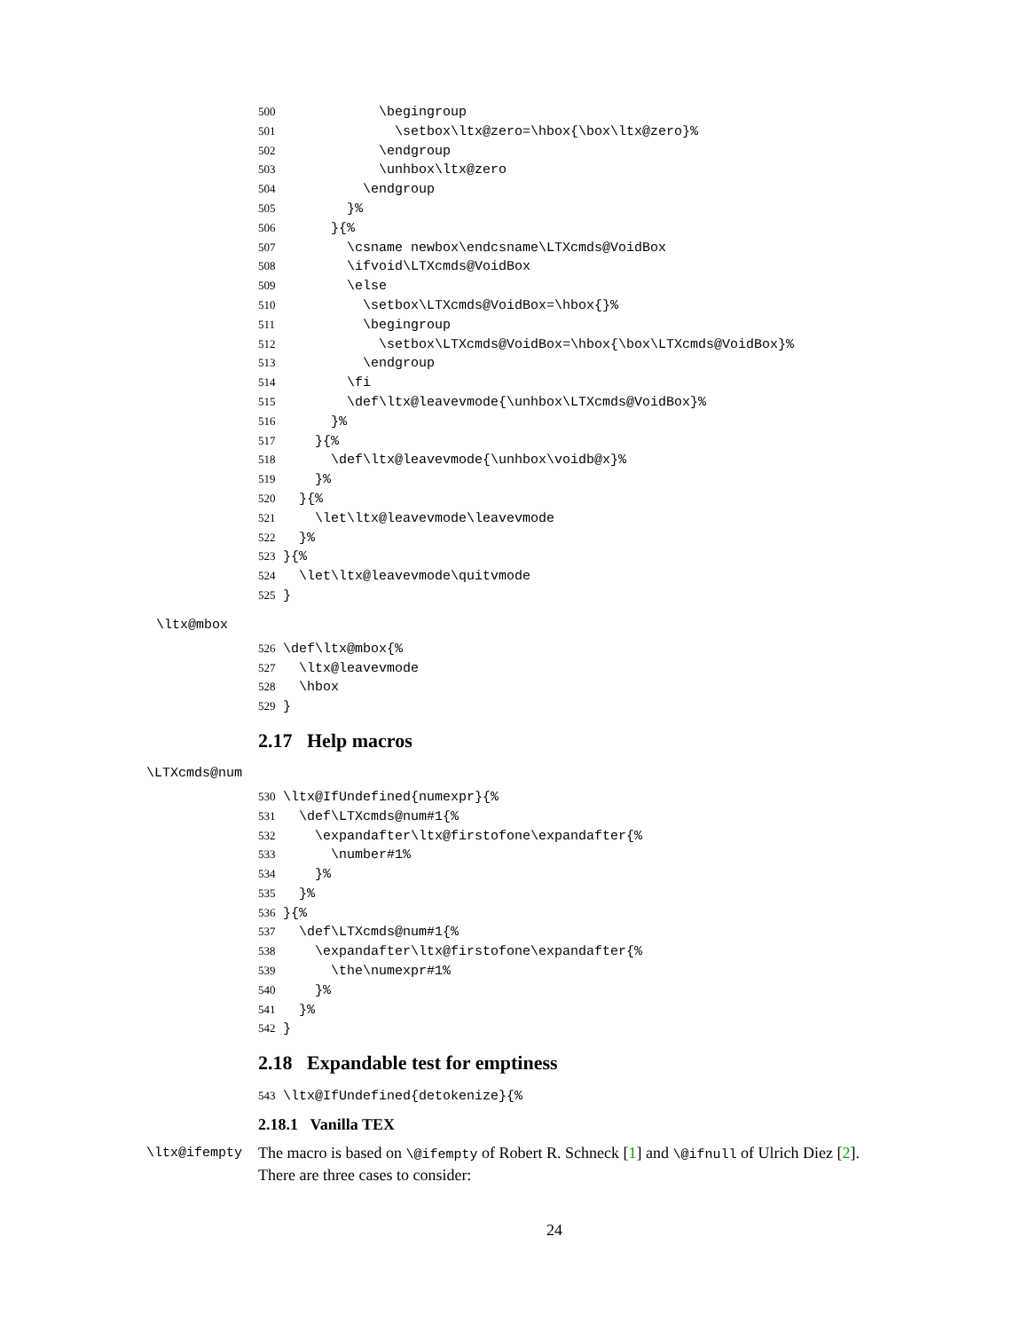500 \begingroup 501 \setbox\ltx@zero=\hbox{\box\ltx@zero}% 502 \endgroup 503 \unhbox\ltx@zero 504 \endgroup 505 }% 506 }{% 507 \csname newbox\endcsname\LTXcmds@VoidBox 508 \ifvoid\LTXcmds@VoidBox 509 \else 510 \setbox\LTXcmds@VoidBox=\hbox{}% 511 \begingroup 512 \setbox\LTXcmds@VoidBox=\hbox{\box\LTXcmds@VoidBox}% 513 \endgroup 514 \fi 515 \def\ltx@leavevmode{\unhbox\LTXcmds@VoidBox}% 516 }% 517 }{% 518 \def\ltx@leavevmode{\unhbox\voidb@x}% 519 }% 520 }{% 521 \let\ltx@leavevmode\leavevmode 522 }% 523 }{% 524 \let\ltx@leavevmode\quitvmode 525 }
\ltx@mbox
526 \def\ltx@mbox{% 527 \ltx@leavevmode 528 \hbox 529 }
2.17 Help macros
\LTXcmds@num
530 \ltx@IfUndefined{numexpr}{% 531 \def\LTXcmds@num#1{% 532 \expandafter\ltx@firstofone\expandafter{% 533 \number#1% 534 }% 535 }% 536 }{% 537 \def\LTXcmds@num#1{% 538 \expandafter\ltx@firstofone\expandafter{% 539 \the\numexpr#1% 540 }% 541 }% 542 }
2.18 Expandable test for emptiness
543 \ltx@IfUndefined{detokenize}{%
2.18.1 Vanilla TEX
\ltx@ifempty
The macro is based on \@ifempty of Robert R. Schneck [1] and \@ifnull of Ulrich Diez [2]. There are three cases to consider:
24